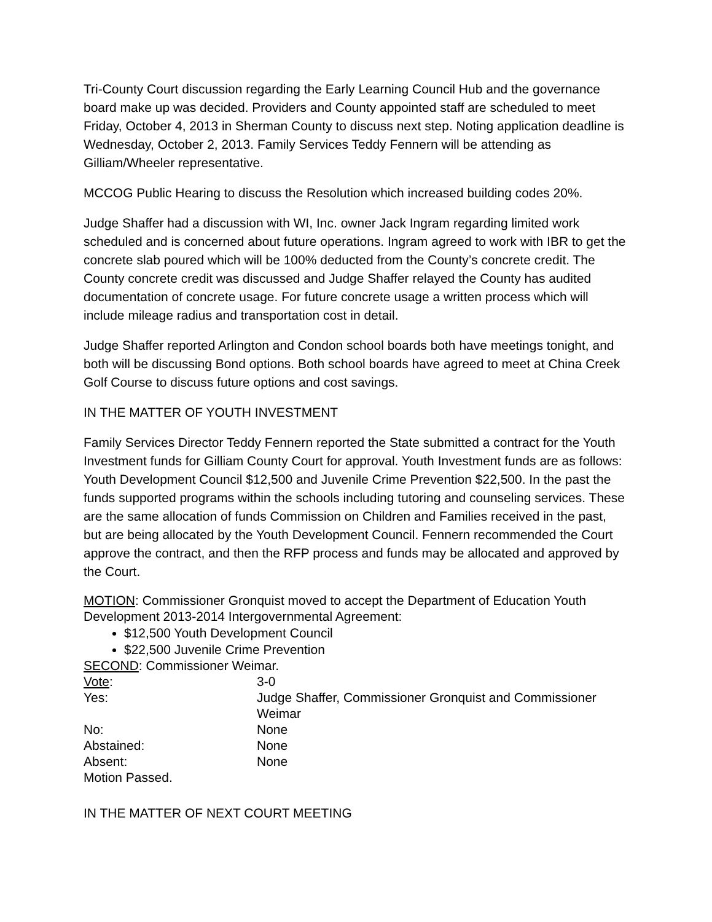Tri-County Court discussion regarding the Early Learning Council Hub and the governance board make up was decided. Providers and County appointed staff are scheduled to meet Friday, October 4, 2013 in Sherman County to discuss next step. Noting application deadline is Wednesday, October 2, 2013. Family Services Teddy Fennern will be attending as Gilliam/Wheeler representative.
MCCOG Public Hearing to discuss the Resolution which increased building codes 20%.
Judge Shaffer had a discussion with WI, Inc. owner Jack Ingram regarding limited work scheduled and is concerned about future operations. Ingram agreed to work with IBR to get the concrete slab poured which will be 100% deducted from the County’s concrete credit. The County concrete credit was discussed and Judge Shaffer relayed the County has audited documentation of concrete usage. For future concrete usage a written process which will include mileage radius and transportation cost in detail.
Judge Shaffer reported Arlington and Condon school boards both have meetings tonight, and both will be discussing Bond options. Both school boards have agreed to meet at China Creek Golf Course to discuss future options and cost savings.
IN THE MATTER OF YOUTH INVESTMENT
Family Services Director Teddy Fennern reported the State submitted a contract for the Youth Investment funds for Gilliam County Court for approval. Youth Investment funds are as follows: Youth Development Council $12,500 and Juvenile Crime Prevention $22,500. In the past the funds supported programs within the schools including tutoring and counseling services. These are the same allocation of funds Commission on Children and Families received in the past, but are being allocated by the Youth Development Council. Fennern recommended the Court approve the contract, and then the RFP process and funds may be allocated and approved by the Court.
MOTION: Commissioner Gronquist moved to accept the Department of Education Youth Development 2013-2014 Intergovernmental Agreement:
$12,500 Youth Development Council
$22,500 Juvenile Crime Prevention
SECOND: Commissioner Weimar.
Vote: 3-0
Yes: Judge Shaffer, Commissioner Gronquist and Commissioner Weimar
No: None
Abstained: None
Absent: None
Motion Passed.
IN THE MATTER OF NEXT COURT MEETING